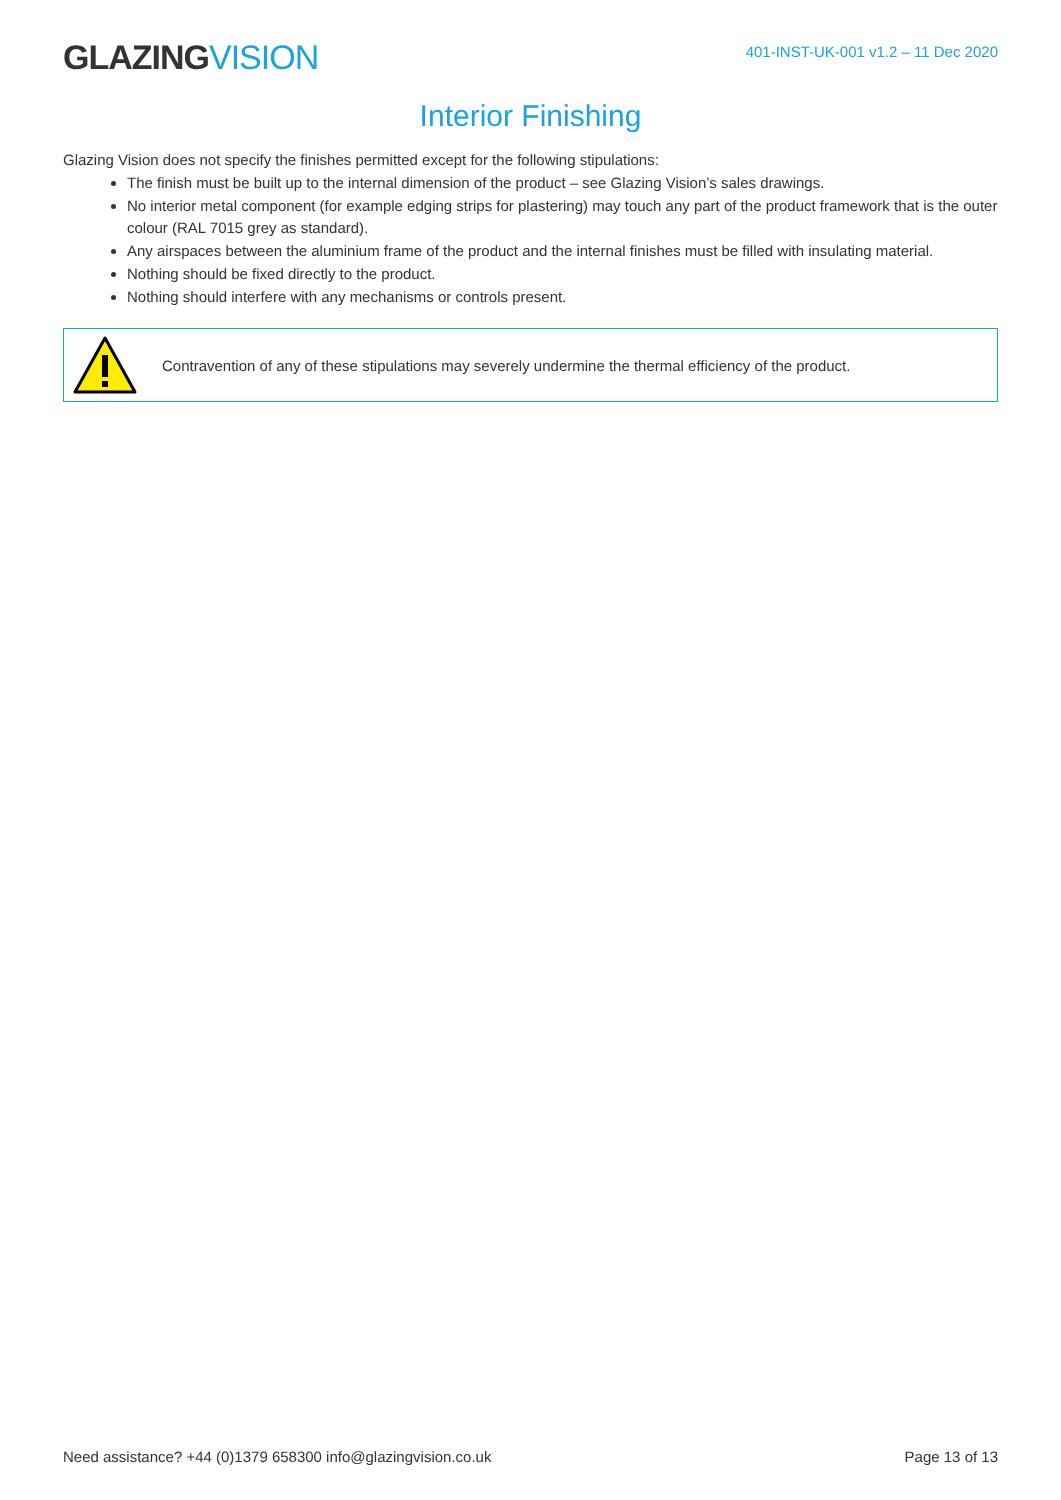GLAZING VISION
401-INST-UK-001 v1.2 – 11 Dec 2020
Interior Finishing
Glazing Vision does not specify the finishes permitted except for the following stipulations:
The finish must be built up to the internal dimension of the product – see Glazing Vision’s sales drawings.
No interior metal component (for example edging strips for plastering) may touch any part of the product framework that is the outer colour (RAL 7015 grey as standard).
Any airspaces between the aluminium frame of the product and the internal finishes must be filled with insulating material.
Nothing should be fixed directly to the product.
Nothing should interfere with any mechanisms or controls present.
Contravention of any of these stipulations may severely undermine the thermal efficiency of the product.
Need assistance? +44 (0)1379 658300 info@glazingvision.co.uk Page 13 of 13